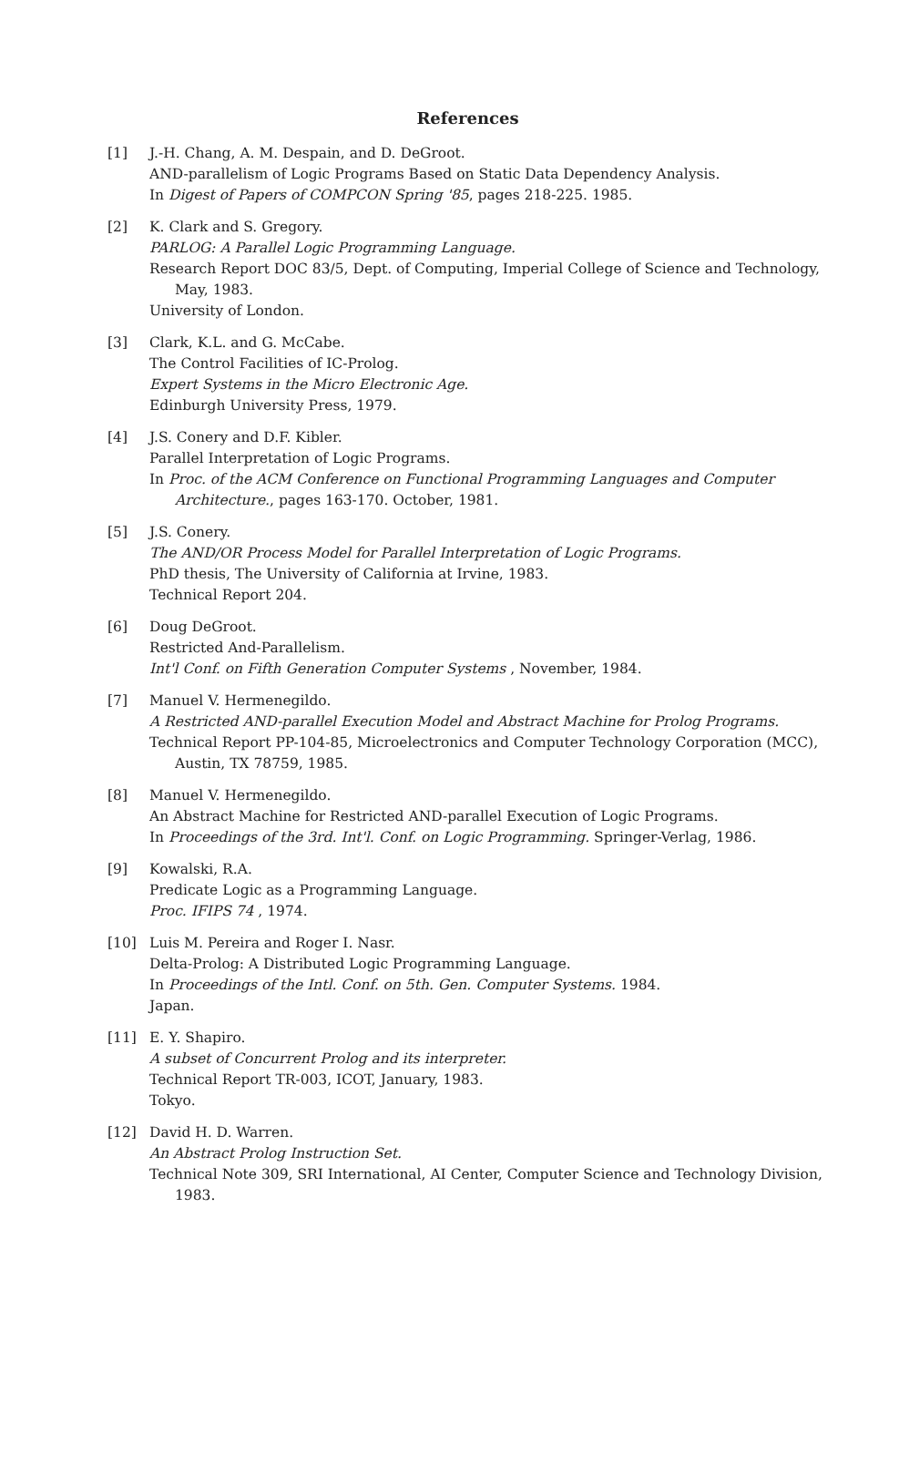References
[1] J.-H. Chang, A. M. Despain, and D. DeGroot.
AND-parallelism of Logic Programs Based on Static Data Dependency Analysis.
In Digest of Papers of COMPCON Spring '85, pages 218-225. 1985.
[2] K. Clark and S. Gregory.
PARLOG: A Parallel Logic Programming Language.
Research Report DOC 83/5, Dept. of Computing, Imperial College of Science and Technology,
May, 1983.
University of London.
[3] Clark, K.L. and G. McCabe.
The Control Facilities of IC-Prolog.
Expert Systems in the Micro Electronic Age.
Edinburgh University Press, 1979.
[4] J.S. Conery and D.F. Kibler.
Parallel Interpretation of Logic Programs.
In Proc. of the ACM Conference on Functional Programming Languages and Computer
Architecture., pages 163-170. October, 1981.
[5] J.S. Conery.
The AND/OR Process Model for Parallel Interpretation of Logic Programs.
PhD thesis, The University of California at Irvine, 1983.
Technical Report 204.
[6] Doug DeGroot.
Restricted And-Parallelism.
Int'l Conf. on Fifth Generation Computer Systems , November, 1984.
[7] Manuel V. Hermenegildo.
A Restricted AND-parallel Execution Model and Abstract Machine for Prolog Programs.
Technical Report PP-104-85, Microelectronics and Computer Technology Corporation (MCC),
Austin, TX 78759, 1985.
[8] Manuel V. Hermenegildo.
An Abstract Machine for Restricted AND-parallel Execution of Logic Programs.
In Proceedings of the 3rd. Int'l. Conf. on Logic Programming. Springer-Verlag, 1986.
[9] Kowalski, R.A.
Predicate Logic as a Programming Language.
Proc. IFIPS 74 , 1974.
[10] Luis M. Pereira and Roger I. Nasr.
Delta-Prolog: A Distributed Logic Programming Language.
In Proceedings of the Intl. Conf. on 5th. Gen. Computer Systems. 1984.
Japan.
[11] E. Y. Shapiro.
A subset of Concurrent Prolog and its interpreter.
Technical Report TR-003, ICOT, January, 1983.
Tokyo.
[12] David H. D. Warren.
An Abstract Prolog Instruction Set.
Technical Note 309, SRI International, AI Center, Computer Science and Technology Division,
1983.